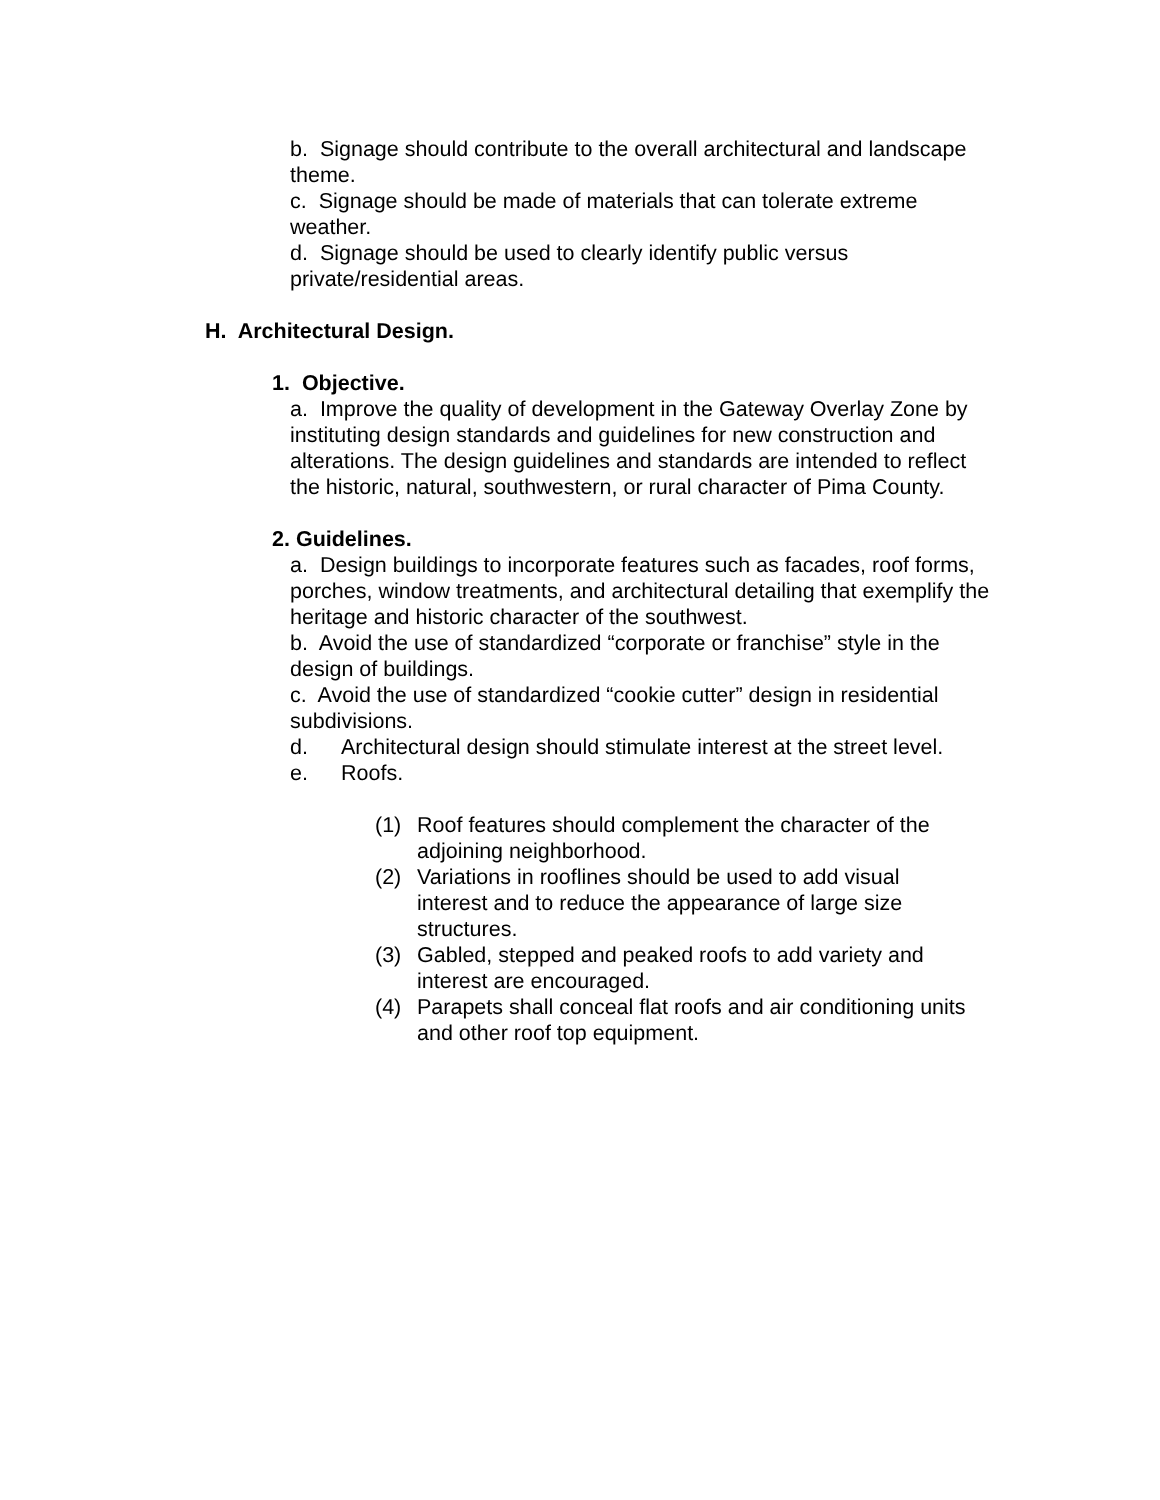b. Signage should contribute to the overall architectural and landscape theme.
c. Signage should be made of materials that can tolerate extreme weather.
d. Signage should be used to clearly identify public versus private/residential areas.
H. Architectural Design.
1. Objective.
a. Improve the quality of development in the Gateway Overlay Zone by instituting design standards and guidelines for new construction and alterations. The design guidelines and standards are intended to reflect the historic, natural, southwestern, or rural character of Pima County.
2. Guidelines.
a. Design buildings to incorporate features such as facades, roof forms, porches, window treatments, and architectural detailing that exemplify the heritage and historic character of the southwest.
b. Avoid the use of standardized “corporate or franchise” style in the design of buildings.
c. Avoid the use of standardized “cookie cutter” design in residential subdivisions.
d. Architectural design should stimulate interest at the street level.
e. Roofs.
(1) Roof features should complement the character of the adjoining neighborhood.
(2) Variations in rooflines should be used to add visual interest and to reduce the appearance of large size structures.
(3) Gabled, stepped and peaked roofs to add variety and interest are encouraged.
(4) Parapets shall conceal flat roofs and air conditioning units and other roof top equipment.